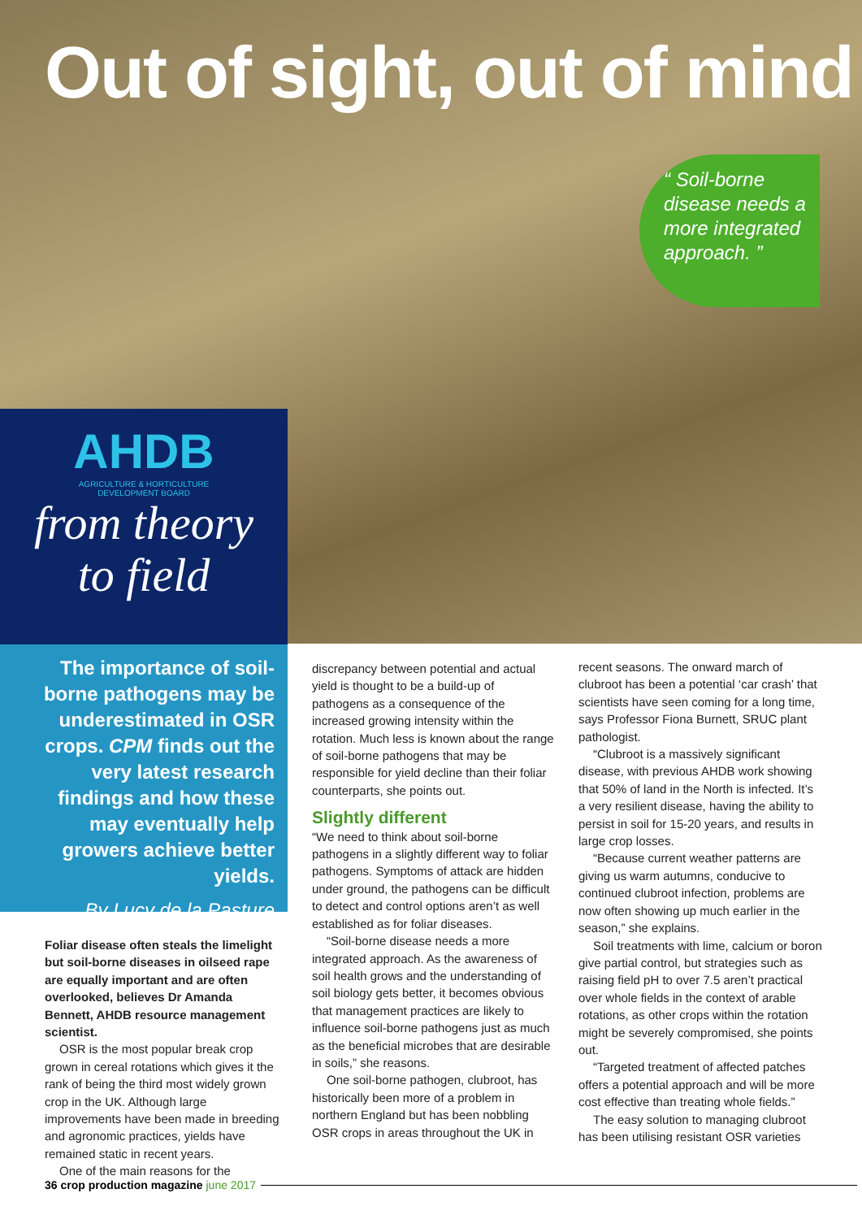Out of sight, out of mind
“ Soil-borne disease needs a more integrated approach. ”
AHDB
AGRICULTURE & HORTICULTURE
DEVELOPMENT BOARD
from theory
to field
The importance of soil-borne pathogens may be underestimated in OSR crops. CPM finds out the very latest research findings and how these may eventually help growers achieve better yields.
By Lucy de la Pasture
Foliar disease often steals the limelight but soil-borne diseases in oilseed rape are equally important and are often overlooked, believes Dr Amanda Bennett, AHDB resource management scientist.
OSR is the most popular break crop grown in cereal rotations which gives it the rank of being the third most widely grown crop in the UK. Although large improvements have been made in breeding and agronomic practices, yields have remained static in recent years.
One of the main reasons for the
discrepancy between potential and actual yield is thought to be a build-up of pathogens as a consequence of the increased growing intensity within the rotation. Much less is known about the range of soil-borne pathogens that may be responsible for yield decline than their foliar counterparts, she points out.
Slightly different
“We need to think about soil-borne pathogens in a slightly different way to foliar pathogens. Symptoms of attack are hidden under ground, the pathogens can be difficult to detect and control options aren’t as well established as for foliar diseases.
“Soil-borne disease needs a more integrated approach. As the awareness of soil health grows and the understanding of soil biology gets better, it becomes obvious that management practices are likely to influence soil-borne pathogens just as much as the beneficial microbes that are desirable in soils,” she reasons.
One soil-borne pathogen, clubroot, has historically been more of a problem in northern England but has been nobbling OSR crops in areas throughout the UK in
recent seasons. The onward march of clubroot has been a potential ‘car crash’ that scientists have seen coming for a long time, says Professor Fiona Burnett, SRUC plant pathologist.
“Clubroot is a massively significant disease, with previous AHDB work showing that 50% of land in the North is infected. It’s a very resilient disease, having the ability to persist in soil for 15-20 years, and results in large crop losses.
“Because current weather patterns are giving us warm autumns, conducive to continued clubroot infection, problems are now often showing up much earlier in the season,” she explains.
Soil treatments with lime, calcium or boron give partial control, but strategies such as raising field pH to over 7.5 aren’t practical over whole fields in the context of arable rotations, as other crops within the rotation might be severely compromised, she points out.
“Targeted treatment of affected patches offers a potential approach and will be more cost effective than treating whole fields.”
The easy solution to managing clubroot has been utilising resistant OSR varieties
36 crop production magazine june 2017